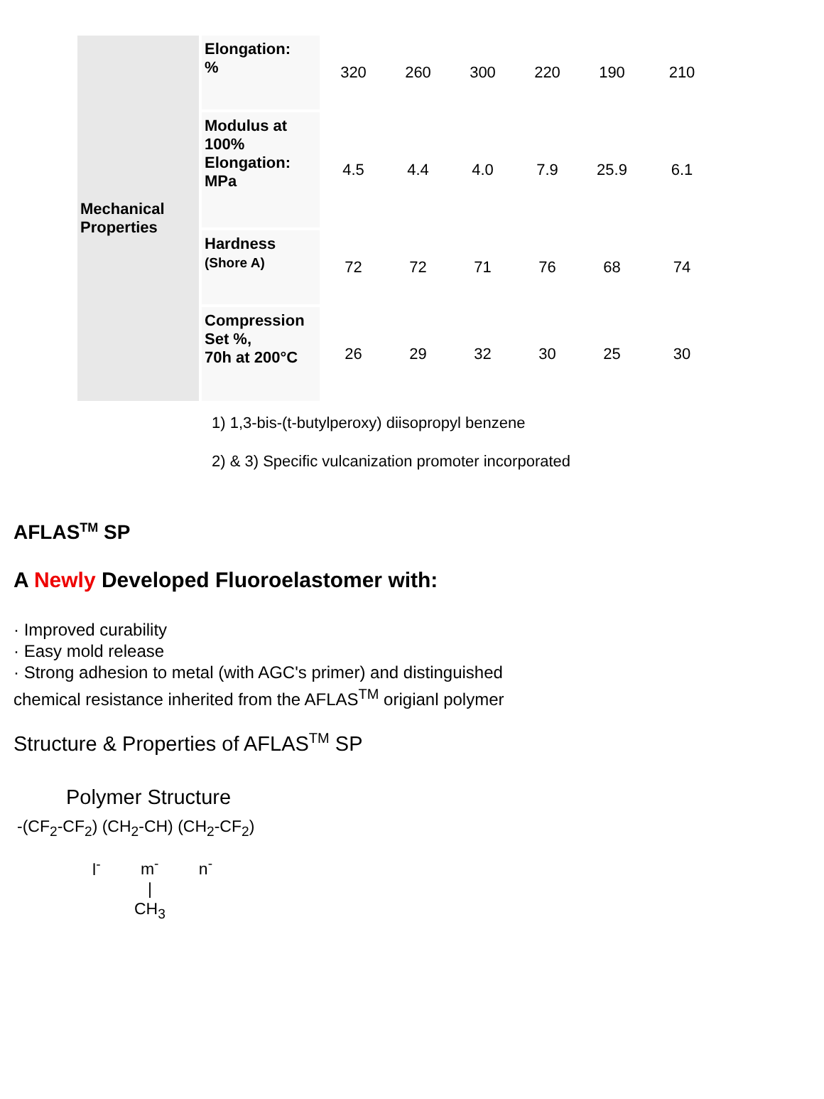| Mechanical Properties | Elongation: % | 320 | 260 | 300 | 220 | 190 | 210 |
| | Modulus at 100% Elongation: MPa | 4.5 | 4.4 | 4.0 | 7.9 | 25.9 | 6.1 |
| | Hardness (Shore A) | 72 | 72 | 71 | 76 | 68 | 74 |
| | Compression Set %, 70h at 200°C | 26 | 29 | 32 | 30 | 25 | 30 |
1) 1,3-bis-(t-butylperoxy) diisopropyl benzene
2) & 3) Specific vulcanization promoter incorporated
AFLAS<sup>TM</sup> SP
A Newly Developed Fluoroelastomer with:
· Improved curability
· Easy mold release
· Strong adhesion to metal (with AGC's primer) and distinguished
chemical resistance inherited from the AFLAS<sup>TM</sup> origianl polymer
Structure & Properties of AFLAS<sup>TM</sup> SP
Polymer Structure
-(CF<sub>2</sub>-CF<sub>2</sub>) (CH<sub>2</sub>-CH) (CH<sub>2</sub>-CF<sub>2</sub>)
l<sup>-</sup> m<sup>-</sup> n<sup>-</sup>
|
CH<sub>3</sub>